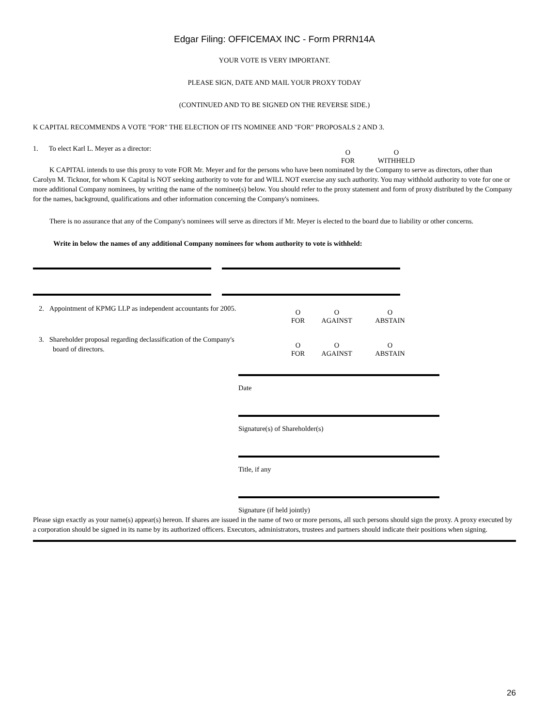Edgar Filing: OFFICEMAX INC - Form PRRN14A
YOUR VOTE IS VERY IMPORTANT.
PLEASE SIGN, DATE AND MAIL YOUR PROXY TODAY
(CONTINUED AND TO BE SIGNED ON THE REVERSE SIDE.)
K CAPITAL RECOMMENDS A VOTE "FOR" THE ELECTION OF ITS NOMINEE AND "FOR" PROPOSALS 2 AND 3.
1. To elect Karl L. Meyer as a director:
O
FOR
O
WITHHELD
K CAPITAL intends to use this proxy to vote FOR Mr. Meyer and for the persons who have been nominated by the Company to serve as directors, other than Carolyn M. Ticknor, for whom K Capital is NOT seeking authority to vote for and WILL NOT exercise any such authority. You may withhold authority to vote for one or more additional Company nominees, by writing the name of the nominee(s) below. You should refer to the proxy statement and form of proxy distributed by the Company for the names, background, qualifications and other information concerning the Company's nominees.
There is no assurance that any of the Company's nominees will serve as directors if Mr. Meyer is elected to the board due to liability or other concerns.
Write in below the names of any additional Company nominees for whom authority to vote is withheld:
2. Appointment of KPMG LLP as independent accountants for 2005.
O
FOR
O
AGAINST
O
ABSTAIN
3. Shareholder proposal regarding declassification of the Company's
board of directors.
O
FOR
O
AGAINST
O
ABSTAIN
Date
Signature(s) of Shareholder(s)
Title, if any
Signature (if held jointly)
Please sign exactly as your name(s) appear(s) hereon. If shares are issued in the name of two or more persons, all such persons should sign the proxy. A proxy executed by a corporation should be signed in its name by its authorized officers. Executors, administrators, trustees and partners should indicate their positions when signing.
26